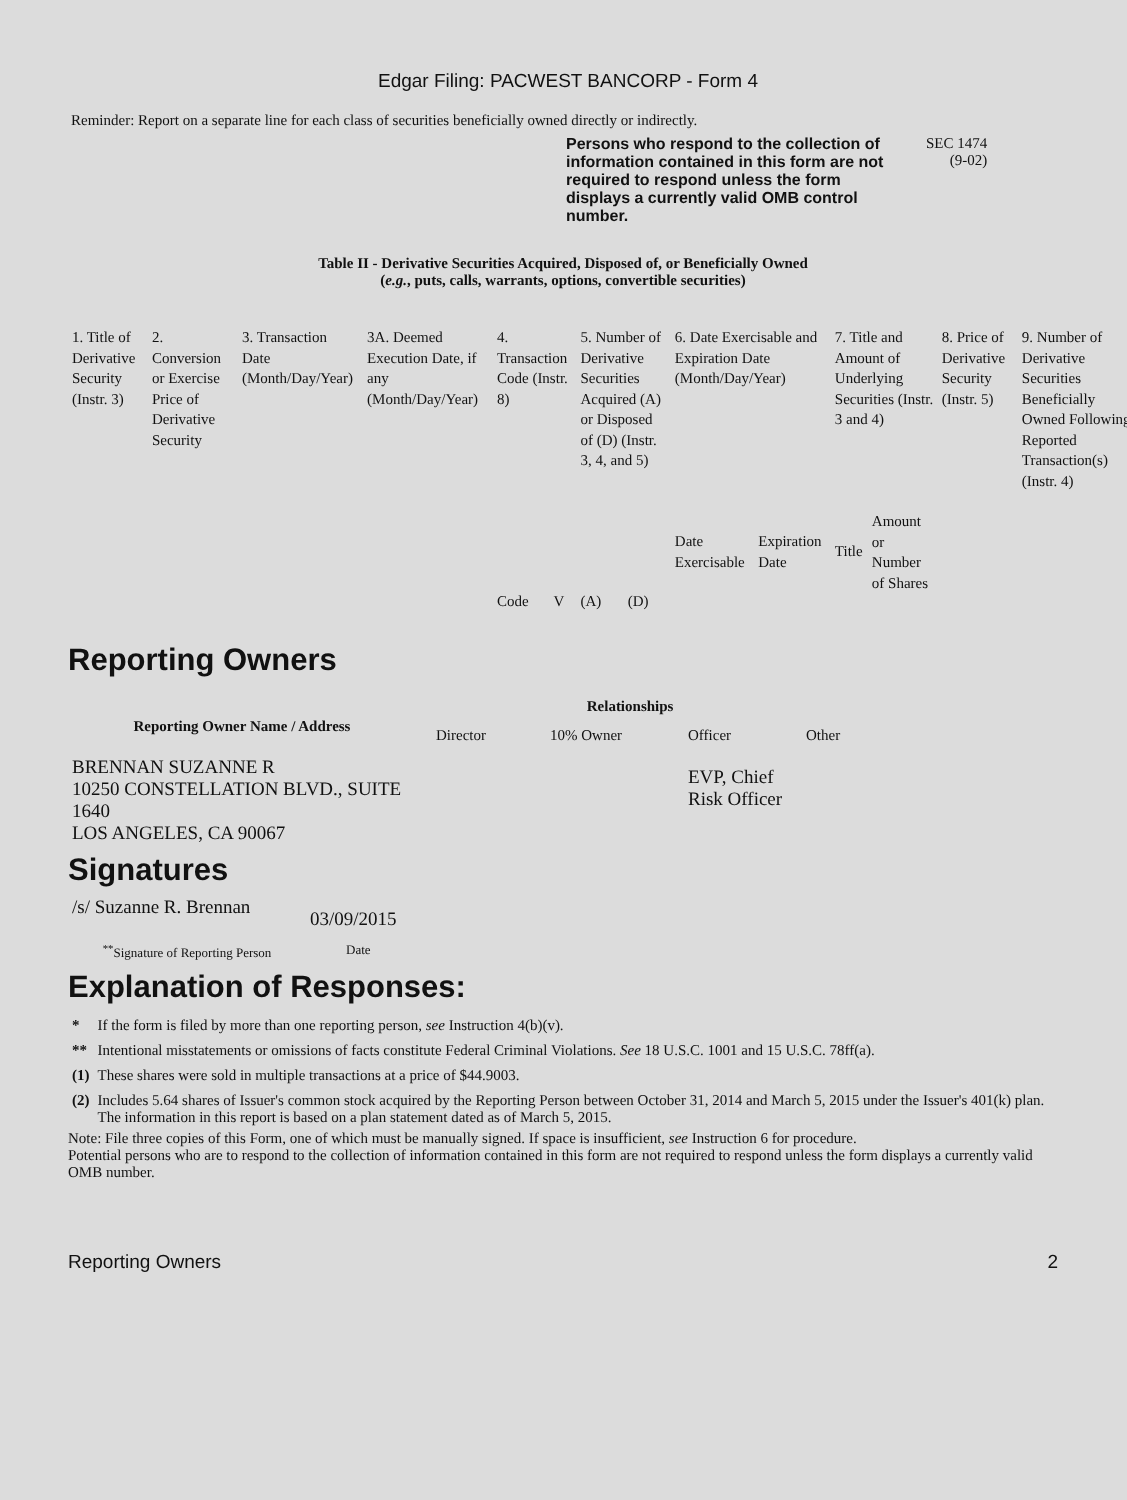Edgar Filing: PACWEST BANCORP - Form 4
Reminder: Report on a separate line for each class of securities beneficially owned directly or indirectly.
Persons who respond to the collection of information contained in this form are not required to respond unless the form displays a currently valid OMB control number.
SEC 1474
(9-02)
Table II - Derivative Securities Acquired, Disposed of, or Beneficially Owned
(e.g., puts, calls, warrants, options, convertible securities)
| 1. Title of Derivative Security (Instr. 3) | 2. Conversion or Exercise Price of Derivative Security | 3. Transaction Date (Month/Day/Year) | 3A. Deemed Execution Date, if any (Month/Day/Year) | 4. Transaction Code (Instr. 8) | | 5. Number of Derivative Securities Acquired (A) or Disposed of (D) (Instr. 3, 4, and 5) | | 6. Date Exercisable and Expiration Date (Month/Day/Year) | | 7. Title and Amount of Underlying Securities (Instr. 3 and 4) | | 8. Price of Derivative Security (Instr. 5) | 9. Number of Derivative Securities Beneficially Owned Following Reported Transaction(s) (Instr. 4) |
| | | | | Code | V | (A) | (D) | Date Exercisable | Expiration Date | Title | Amount or Number of Shares | | |
Reporting Owners
| Reporting Owner Name / Address | Relationships | | | |
| --- | --- | --- | --- | --- |
| | Director | 10% Owner | Officer | Other |
| BRENNAN SUZANNE R 10250 CONSTELLATION BLVD., SUITE 1640 LOS ANGELES, CA 90067 | | | EVP, Chief Risk Officer | |
Signatures
| /s/ Suzanne R. Brennan | 03/09/2015 |
| <sup>**</sup> Signature of Reporting Person | Date |
Explanation of Responses:
| * | If the form is filed by more than one reporting person, see Instruction 4(b)(v). |
| ** | Intentional misstatements or omissions of facts constitute Federal Criminal Violations. See 18 U.S.C. 1001 and 15 U.S.C. 78ff(a). |
| (1) | These shares were sold in multiple transactions at a price of $44.9003. |
| (2) | Includes 5.64 shares of Issuer's common stock acquired by the Reporting Person between October 31, 2014 and March 5, 2015 under the Issuer's 401(k) plan. The information in this report is based on a plan statement dated as of March 5, 2015. |
Note: File three copies of this Form, one of which must be manually signed. If space is insufficient, see Instruction 6 for procedure.
Potential persons who are to respond to the collection of information contained in this form are not required to respond unless the form displays a currently valid OMB number.
Reporting Owners 2